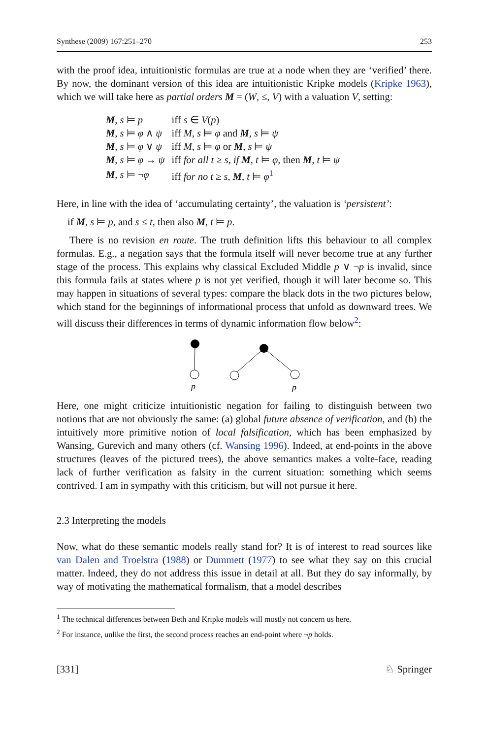Synthese (2009) 167:251–270 253
with the proof idea, intuitionistic formulas are true at a node when they are ‘verified’ there. By now, the dominant version of this idea are intuitionistic Kripke models (Kripke 1963), which we will take here as partial orders M = (W, ≤, V) with a valuation V, setting:
| M , s ⊨ p | iff s ∈ V ( p ) |
| M , s ⊨ φ ∧ ψ | iff M , s ⊨ φ and M , s ⊨ ψ |
| M , s ⊨ φ ∨ ψ | iff M , s ⊨ φ or M , s ⊨ ψ |
| M , s ⊨ φ → ψ | iff for all t ≥ s , if M , t ⊨ φ , then M , t ⊨ ψ |
| M , s ⊨ ¬ φ | iff for no t ≥ s , M , t ⊨ φ<sup>1</sup> |
Here, in line with the idea of ‘accumulating certainty’, the valuation is ‘persistent’:
if M, s ⊨ p, and s ≤ t, then also M, t ⊨ p.
There is no revision en route. The truth definition lifts this behaviour to all complex formulas. E.g., a negation says that the formula itself will never become true at any further stage of the process. This explains why classical Excluded Middle p ∨ ¬p is invalid, since this formula fails at states where p is not yet verified, though it will later become so. This may happen in situations of several types: compare the black dots in the two pictures below, which stand for the beginnings of informational process that unfold as downward trees. We will discuss their differences in terms of dynamic information flow below<sup>2</sup>:
p
p
Here, one might criticize intuitionistic negation for failing to distinguish between two notions that are not obviously the same: (a) global future absence of verification, and (b) the intuitively more primitive notion of local falsification, which has been emphasized by Wansing, Gurevich and many others (cf. Wansing 1996). Indeed, at end-points in the above structures (leaves of the pictured trees), the above semantics makes a volte-face, reading lack of further verification as falsity in the current situation: something which seems contrived. I am in sympathy with this criticism, but will not pursue it here.
2.3 Interpreting the models
Now, what do these semantic models really stand for? It is of interest to read sources like van Dalen and Troelstra (1988) or Dummett (1977) to see what they say on this crucial matter. Indeed, they do not address this issue in detail at all. But they do say informally, by way of motivating the mathematical formalism, that a model describes
<sup>1</sup> The technical differences between Beth and Kripke models will mostly not concern us here.
<sup>2</sup> For instance, unlike the first, the second process reaches an end-point where ¬p holds.
[331] ♘ Springer